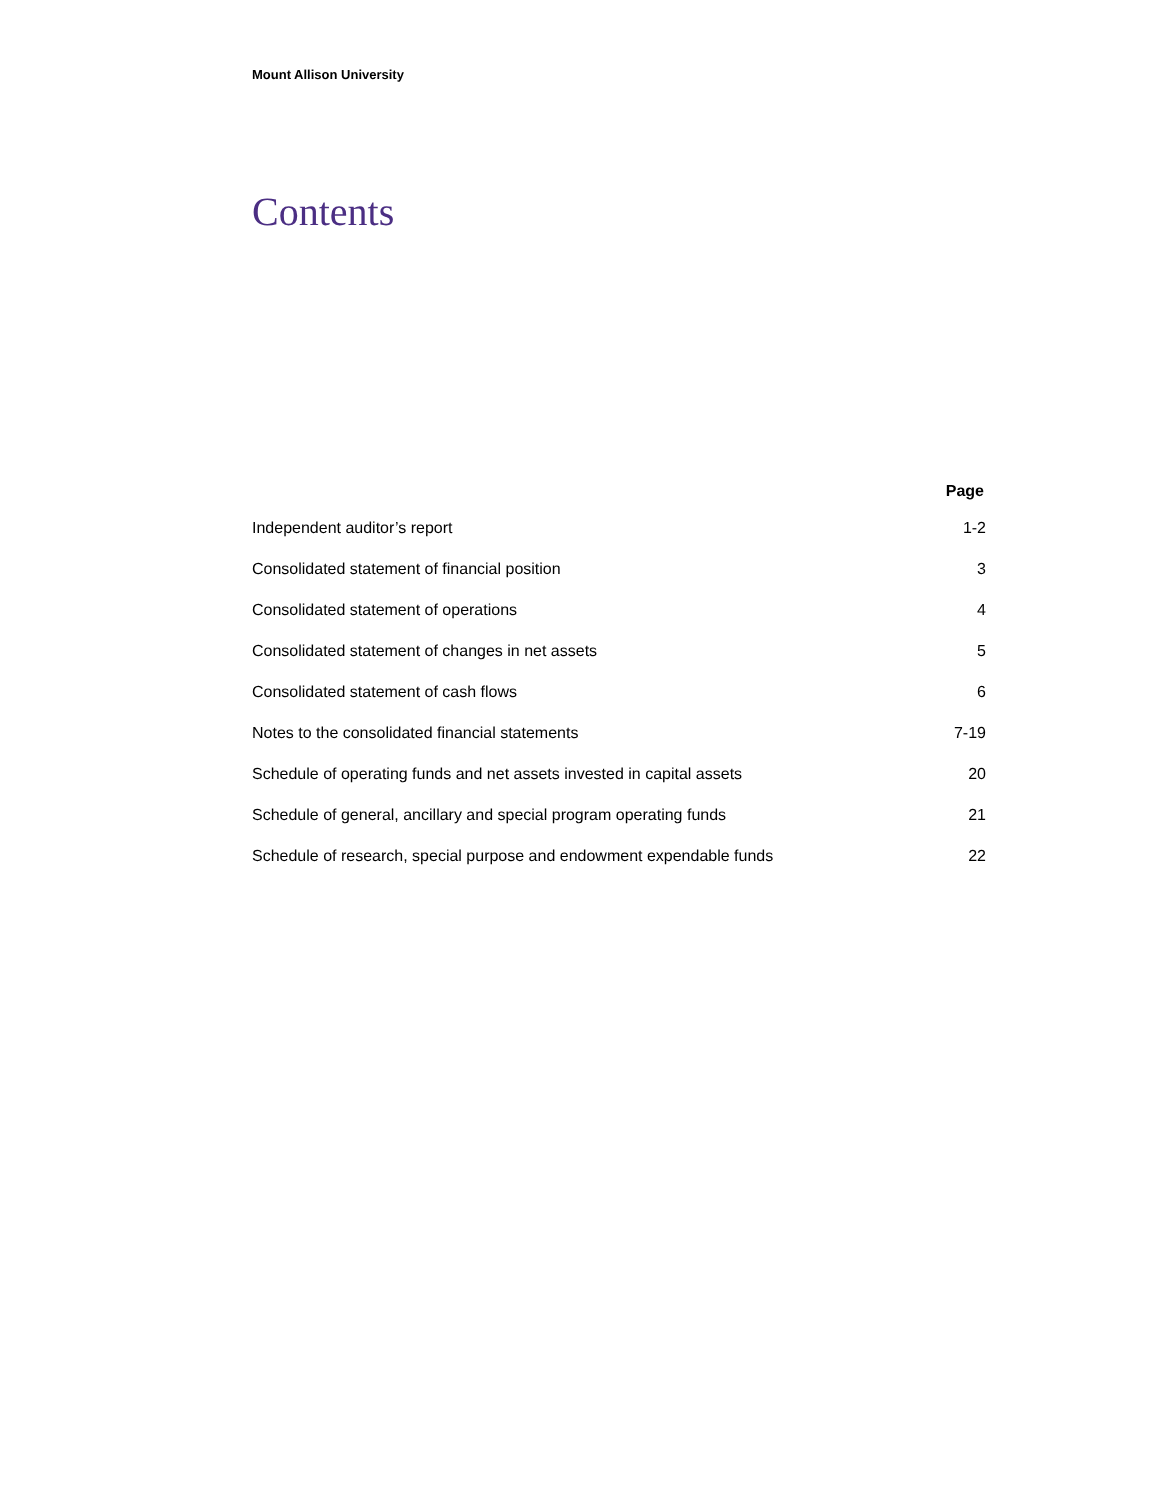Mount Allison University
Contents
| | Page |
| --- | --- |
| Independent auditor’s report | 1-2 |
| Consolidated statement of financial position | 3 |
| Consolidated statement of operations | 4 |
| Consolidated statement of changes in net assets | 5 |
| Consolidated statement of cash flows | 6 |
| Notes to the consolidated financial statements | 7-19 |
| Schedule of operating funds and net assets invested in capital assets | 20 |
| Schedule of general, ancillary and special program operating funds | 21 |
| Schedule of research, special purpose and endowment expendable funds | 22 |